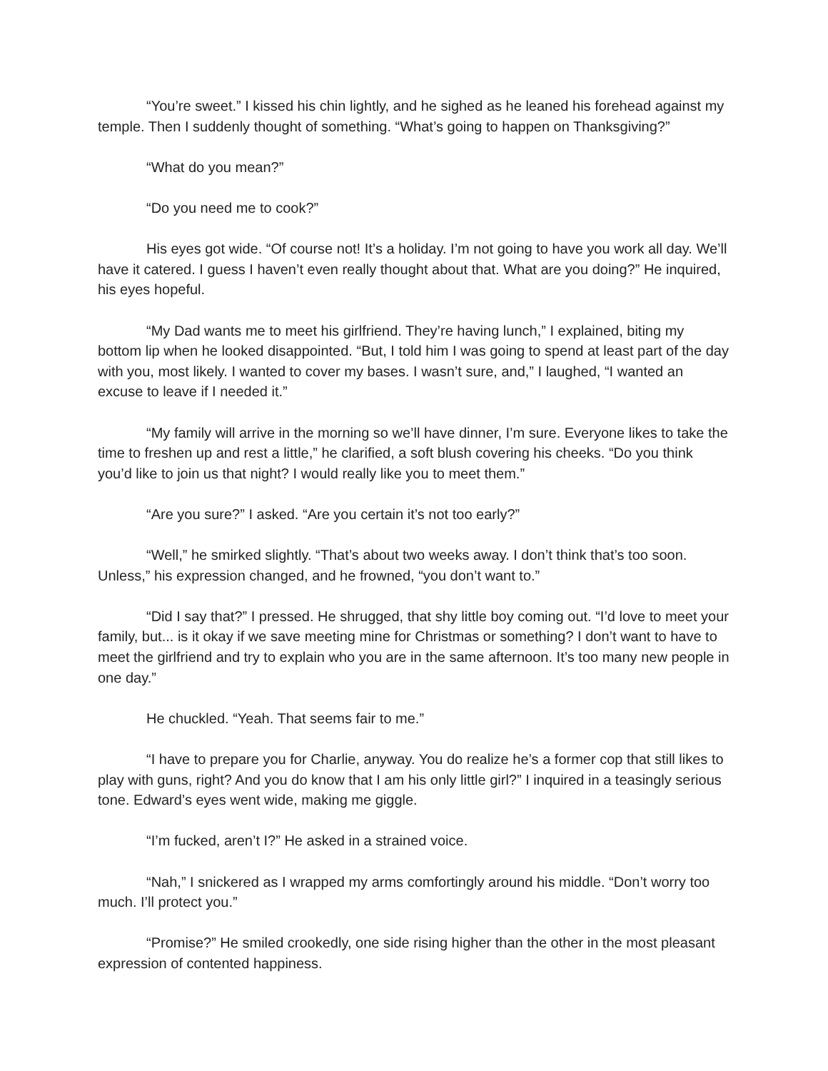“You’re sweet.” I kissed his chin lightly, and he sighed as he leaned his forehead against my temple. Then I suddenly thought of something. “What’s going to happen on Thanksgiving?”
“What do you mean?”
“Do you need me to cook?”
His eyes got wide. “Of course not! It’s a holiday. I’m not going to have you work all day. We’ll have it catered. I guess I haven’t even really thought about that. What are you doing?” He inquired, his eyes hopeful.
“My Dad wants me to meet his girlfriend. They’re having lunch,” I explained, biting my bottom lip when he looked disappointed. “But, I told him I was going to spend at least part of the day with you, most likely. I wanted to cover my bases. I wasn’t sure, and,” I laughed, “I wanted an excuse to leave if I needed it.”
“My family will arrive in the morning so we’ll have dinner, I’m sure. Everyone likes to take the time to freshen up and rest a little,” he clarified, a soft blush covering his cheeks. “Do you think you’d like to join us that night? I would really like you to meet them.”
“Are you sure?” I asked. “Are you certain it’s not too early?”
“Well,” he smirked slightly. “That’s about two weeks away. I don’t think that’s too soon. Unless,” his expression changed, and he frowned, “you don’t want to.”
“Did I say that?” I pressed. He shrugged, that shy little boy coming out. “I’d love to meet your family, but... is it okay if we save meeting mine for Christmas or something? I don’t want to have to meet the girlfriend and try to explain who you are in the same afternoon. It’s too many new people in one day.”
He chuckled. “Yeah. That seems fair to me.”
“I have to prepare you for Charlie, anyway. You do realize he’s a former cop that still likes to play with guns, right? And you do know that I am his only little girl?” I inquired in a teasingly serious tone. Edward’s eyes went wide, making me giggle.
“I’m fucked, aren’t I?” He asked in a strained voice.
“Nah,” I snickered as I wrapped my arms comfortingly around his middle. “Don’t worry too much. I’ll protect you.”
“Promise?” He smiled crookedly, one side rising higher than the other in the most pleasant expression of contented happiness.